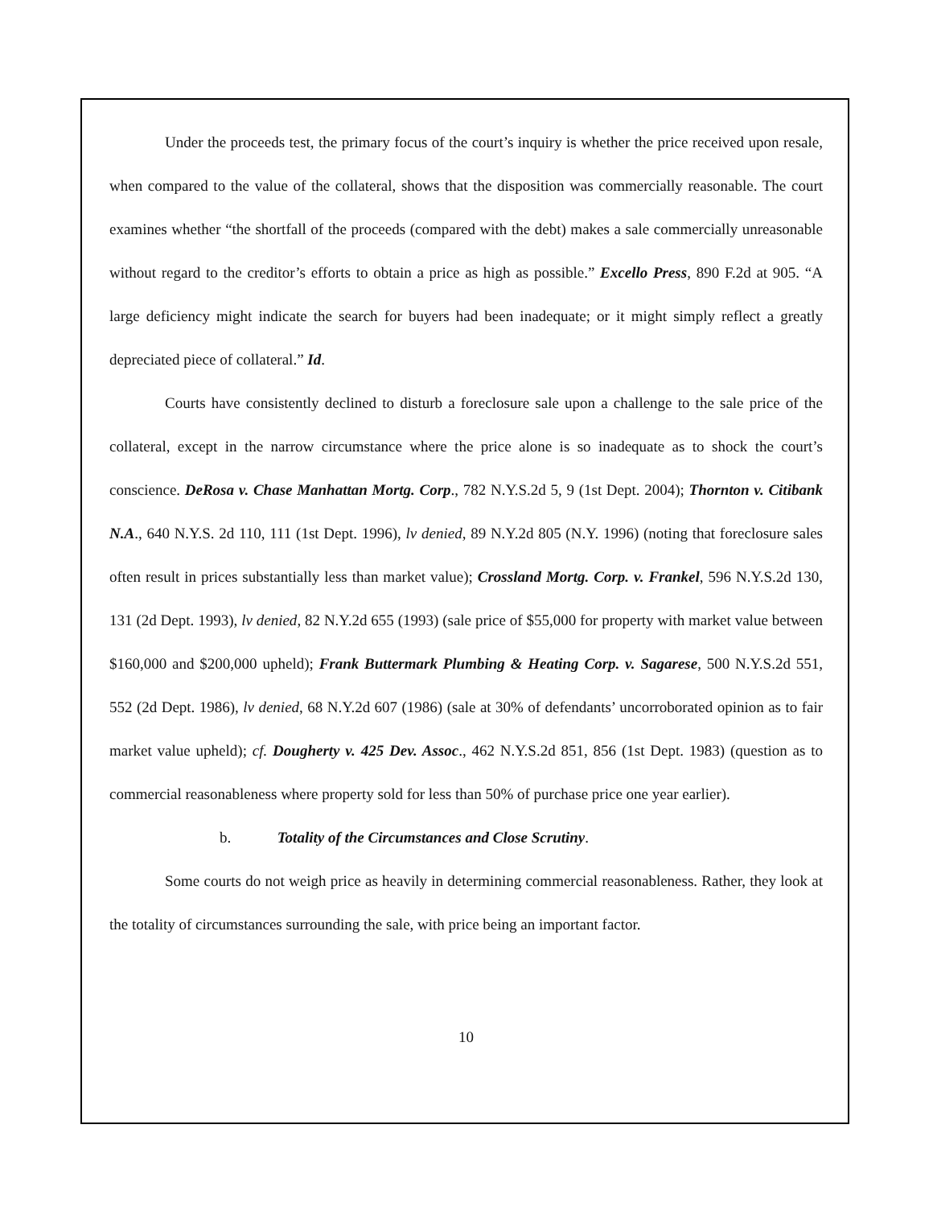Under the proceeds test, the primary focus of the court’s inquiry is whether the price received upon resale, when compared to the value of the collateral, shows that the disposition was commercially reasonable. The court examines whether “the shortfall of the proceeds (compared with the debt) makes a sale commercially unreasonable without regard to the creditor’s efforts to obtain a price as high as possible.” Excello Press, 890 F.2d at 905. “A large deficiency might indicate the search for buyers had been inadequate; or it might simply reflect a greatly depreciated piece of collateral.” Id.
Courts have consistently declined to disturb a foreclosure sale upon a challenge to the sale price of the collateral, except in the narrow circumstance where the price alone is so inadequate as to shock the court’s conscience. DeRosa v. Chase Manhattan Mortg. Corp., 782 N.Y.S.2d 5, 9 (1st Dept. 2004); Thornton v. Citibank N.A., 640 N.Y.S. 2d 110, 111 (1st Dept. 1996), lv denied, 89 N.Y.2d 805 (N.Y. 1996) (noting that foreclosure sales often result in prices substantially less than market value); Crossland Mortg. Corp. v. Frankel, 596 N.Y.S.2d 130, 131 (2d Dept. 1993), lv denied, 82 N.Y.2d 655 (1993) (sale price of $55,000 for property with market value between $160,000 and $200,000 upheld); Frank Buttermark Plumbing & Heating Corp. v. Sagarese, 500 N.Y.S.2d 551, 552 (2d Dept. 1986), lv denied, 68 N.Y.2d 607 (1986) (sale at 30% of defendants’ uncorroborated opinion as to fair market value upheld); cf. Dougherty v. 425 Dev. Assoc., 462 N.Y.S.2d 851, 856 (1st Dept. 1983) (question as to commercial reasonableness where property sold for less than 50% of purchase price one year earlier).
b. Totality of the Circumstances and Close Scrutiny.
Some courts do not weigh price as heavily in determining commercial reasonableness. Rather, they look at the totality of circumstances surrounding the sale, with price being an important factor.
10